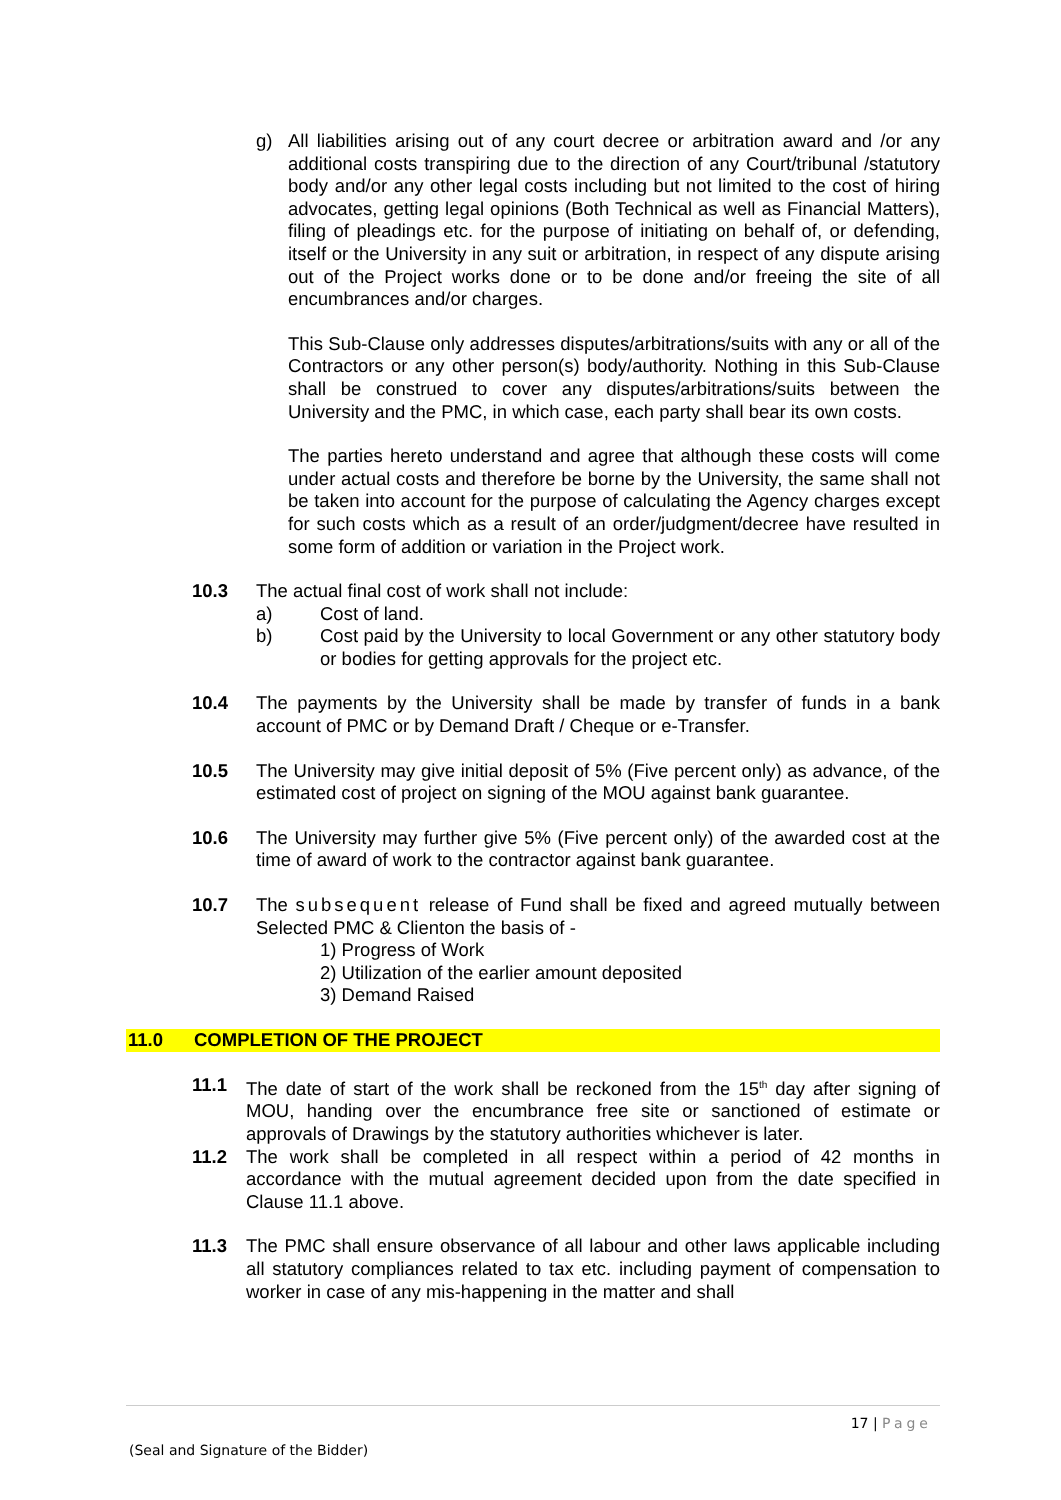g) All liabilities arising out of any court decree or arbitration award and /or any additional costs transpiring due to the direction of any Court/tribunal /statutory body and/or any other legal costs including but not limited to the cost of hiring advocates, getting legal opinions (Both Technical as well as Financial Matters), filing of pleadings etc. for the purpose of initiating on behalf of, or defending, itself or the University in any suit or arbitration, in respect of any dispute arising out of the Project works done or to be done and/or freeing the site of all encumbrances and/or charges.
This Sub-Clause only addresses disputes/arbitrations/suits with any or all of the Contractors or any other person(s) body/authority. Nothing in this Sub-Clause shall be construed to cover any disputes/arbitrations/suits between the University and the PMC, in which case, each party shall bear its own costs.
The parties hereto understand and agree that although these costs will come under actual costs and therefore be borne by the University, the same shall not be taken into account for the purpose of calculating the Agency charges except for such costs which as a result of an order/judgment/decree have resulted in some form of addition or variation in the Project work.
10.3 The actual final cost of work shall not include:
a) Cost of land.
b) Cost paid by the University to local Government or any other statutory body or bodies for getting approvals for the project etc.
10.4 The payments by the University shall be made by transfer of funds in a bank account of PMC or by Demand Draft / Cheque or e-Transfer.
10.5 The University may give initial deposit of 5% (Five percent only) as advance, of the estimated cost of project on signing of the MOU against bank guarantee.
10.6 The University may further give 5% (Five percent only) of the awarded cost at the time of award of work to the contractor against bank guarantee.
10.7 The subsequent release of Fund shall be fixed and agreed mutually between Selected PMC & Clienton the basis of -
1) Progress of Work
2) Utilization of the earlier amount deposited
3) Demand Raised
11.0 COMPLETION OF THE PROJECT
11.1 The date of start of the work shall be reckoned from the 15<sup>th</sup> day after signing of MOU, handing over the encumbrance free site or sanctioned of estimate or approvals of Drawings by the statutory authorities whichever is later.
11.2 The work shall be completed in all respect within a period of 42 months in accordance with the mutual agreement decided upon from the date specified in Clause 11.1 above.
11.3 The PMC shall ensure observance of all labour and other laws applicable including all statutory compliances related to tax etc. including payment of compensation to worker in case of any mis-happening in the matter and shall
17 | Page
(Seal and Signature of the Bidder)